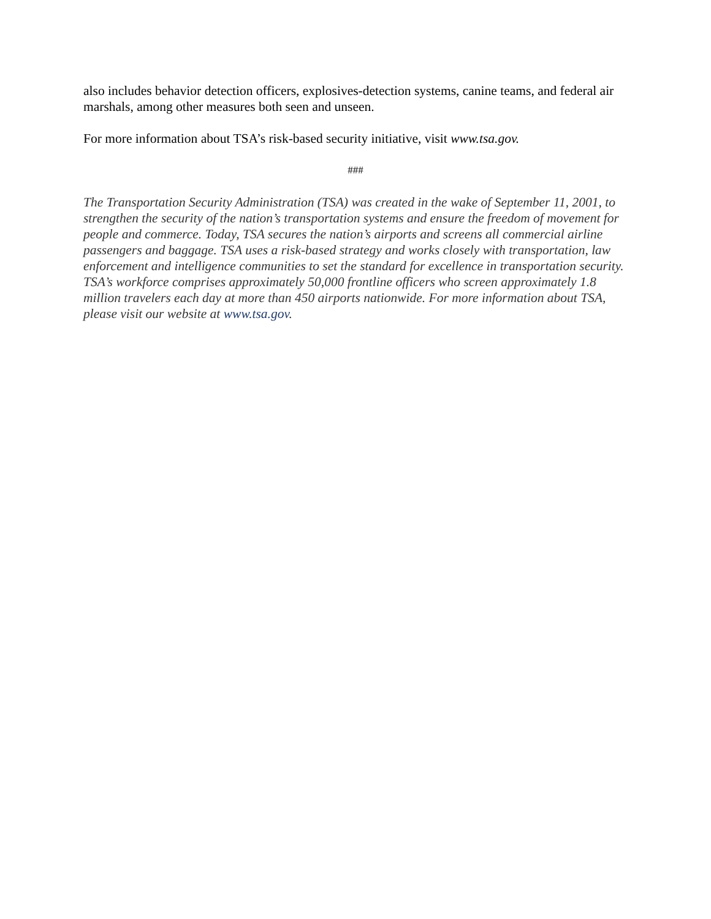also includes behavior detection officers, explosives-detection systems, canine teams, and federal air marshals, among other measures both seen and unseen.
For more information about TSA’s risk-based security initiative, visit www.tsa.gov.
###
The Transportation Security Administration (TSA) was created in the wake of September 11, 2001, to strengthen the security of the nation’s transportation systems and ensure the freedom of movement for people and commerce. Today, TSA secures the nation’s airports and screens all commercial airline passengers and baggage. TSA uses a risk-based strategy and works closely with transportation, law enforcement and intelligence communities to set the standard for excellence in transportation security. TSA’s workforce comprises approximately 50,000 frontline officers who screen approximately 1.8 million travelers each day at more than 450 airports nationwide. For more information about TSA, please visit our website at www.tsa.gov.